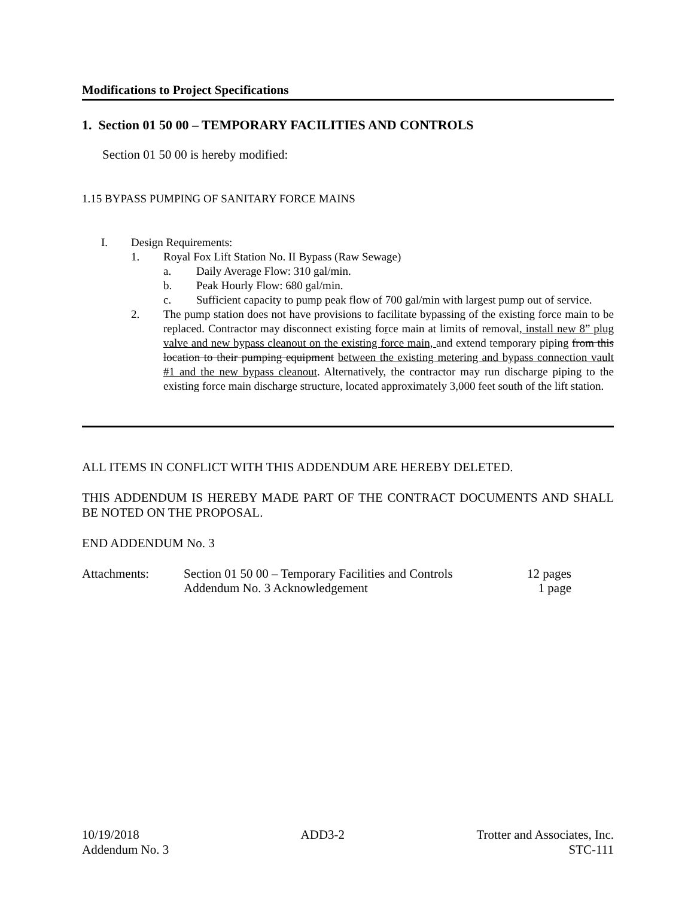Modifications to Project Specifications
1. Section 01 50 00 – TEMPORARY FACILITIES AND CONTROLS
Section 01 50 00 is hereby modified:
1.15 BYPASS PUMPING OF SANITARY FORCE MAINS
I. Design Requirements:
1. Royal Fox Lift Station No. II Bypass (Raw Sewage)
a. Daily Average Flow: 310 gal/min.
b. Peak Hourly Flow: 680 gal/min.
c. Sufficient capacity to pump peak flow of 700 gal/min with largest pump out of service.
2. The pump station does not have provisions to facilitate bypassing of the existing force main to be replaced. Contractor may disconnect existing force main at limits of removal, install new 8” plug valve and new bypass cleanout on the existing force main, and extend temporary piping from this location to their pumping equipment between the existing metering and bypass connection vault #1 and the new bypass cleanout. Alternatively, the contractor may run discharge piping to the existing force main discharge structure, located approximately 3,000 feet south of the lift station.
ALL ITEMS IN CONFLICT WITH THIS ADDENDUM ARE HEREBY DELETED.
THIS ADDENDUM IS HEREBY MADE PART OF THE CONTRACT DOCUMENTS AND SHALL BE NOTED ON THE PROPOSAL.
END ADDENDUM No. 3
Attachments: Section 01 50 00 – Temporary Facilities and Controls 12 pages
Addendum No. 3 Acknowledgement 1 page
10/19/2018
Addendum No. 3
ADD3-2 Trotter and Associates, Inc.
STC-111